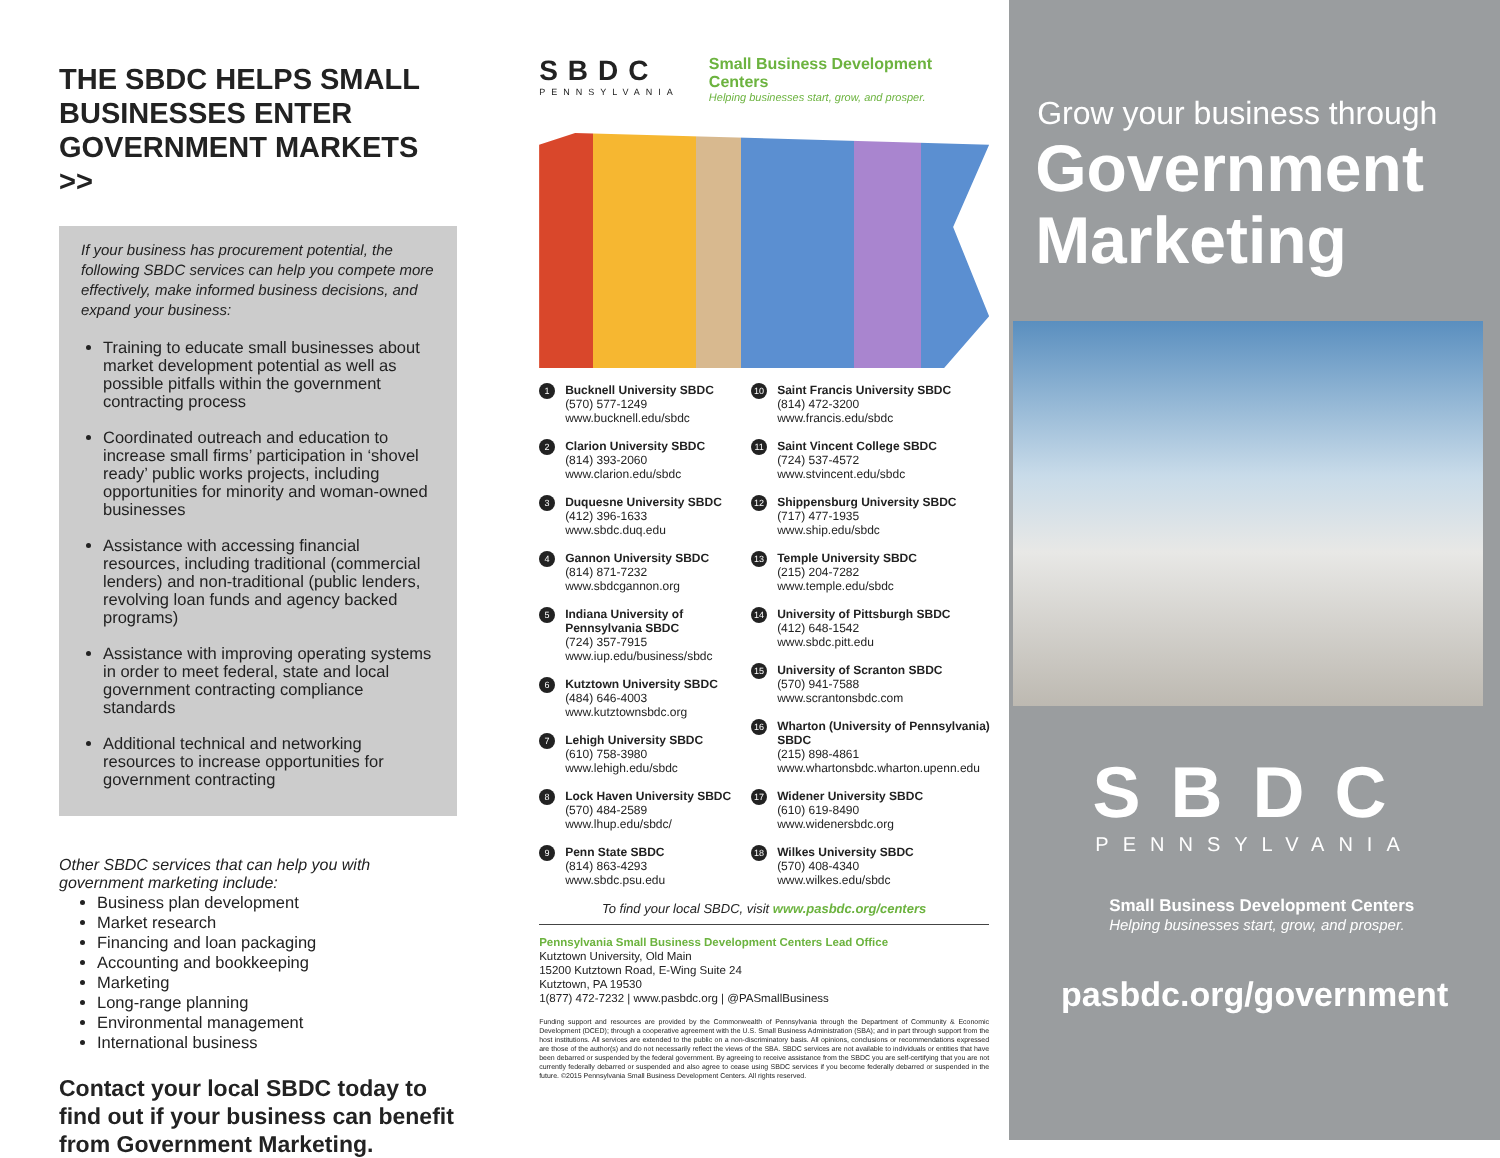THE SBDC HELPS SMALL BUSINESSES ENTER GOVERNMENT MARKETS >>
If your business has procurement potential, the following SBDC services can help you compete more effectively, make informed business decisions, and expand your business:
Training to educate small businesses about market development potential as well as possible pitfalls within the government contracting process
Coordinated outreach and education to increase small firms’ participation in ‘shovel ready’ public works projects, including opportunities for minority and woman-owned businesses
Assistance with accessing financial resources, including traditional (commercial lenders) and non-traditional (public lenders, revolving loan funds and agency backed programs)
Assistance with improving operating systems in order to meet federal, state and local government contracting compliance standards
Additional technical and networking resources to increase opportunities for government contracting
Other SBDC services that can help you with government marketing include:
Business plan development
Market research
Financing and loan packaging
Accounting and bookkeeping
Marketing
Long-range planning
Environmental management
International business
Contact your local SBDC today to find out if your business can benefit from Government Marketing.
SBDC
PENNSYLVANIA
Small Business Development Centers
Helping businesses start, grow, and prosper.
1
Bucknell University SBDC
(570) 577-1249
www.bucknell.edu/sbdc
2
Clarion University SBDC
(814) 393-2060
www.clarion.edu/sbdc
3
Duquesne University SBDC
(412) 396-1633
www.sbdc.duq.edu
4
Gannon University SBDC
(814) 871-7232
www.sbdcgannon.org
5
Indiana University of Pennsylvania SBDC
(724) 357-7915
www.iup.edu/business/sbdc
6
Kutztown University SBDC
(484) 646-4003
www.kutztownsbdc.org
7
Lehigh University SBDC
(610) 758-3980
www.lehigh.edu/sbdc
8
Lock Haven University SBDC
(570) 484-2589
www.lhup.edu/sbdc/
9
Penn State SBDC
(814) 863-4293
www.sbdc.psu.edu
10
Saint Francis University SBDC
(814) 472-3200
www.francis.edu/sbdc
11
Saint Vincent College SBDC
(724) 537-4572
www.stvincent.edu/sbdc
12
Shippensburg University SBDC
(717) 477-1935
www.ship.edu/sbdc
13
Temple University SBDC
(215) 204-7282
www.temple.edu/sbdc
14
University of Pittsburgh SBDC
(412) 648-1542
www.sbdc.pitt.edu
15
University of Scranton SBDC
(570) 941-7588
www.scrantonsbdc.com
16
Wharton (University of Pennsylvania) SBDC
(215) 898-4861
www.whartonsbdc.wharton.upenn.edu
17
Widener University SBDC
(610) 619-8490
www.widenersbdc.org
18
Wilkes University SBDC
(570) 408-4340
www.wilkes.edu/sbdc
To find your local SBDC, visit www.pasbdc.org/centers
Pennsylvania Small Business Development Centers Lead Office
Kutztown University, Old Main
15200 Kutztown Road, E-Wing Suite 24
Kutztown, PA 19530
1(877) 472-7232 | www.pasbdc.org | @PASmallBusiness
Funding support and resources are provided by the Commonwealth of Pennsylvania through the Department of Community & Economic Development (DCED); through a cooperative agreement with the U.S. Small Business Administration (SBA); and in part through support from the host institutions. All services are extended to the public on a non-discriminatory basis. All opinions, conclusions or recommendations expressed are those of the author(s) and do not necessarily reflect the views of the SBA. SBDC services are not available to individuals or entities that have been debarred or suspended by the federal government. By agreeing to receive assistance from the SBDC you are self-certifying that you are not currently federally debarred or suspended and also agree to cease using SBDC services if you become federally debarred or suspended in the future. ©2015 Pennsylvania Small Business Development Centers. All rights reserved.
Grow your business through
Government
Marketing
SBDC
PENNSYLVANIA
Small Business Development Centers
Helping businesses start, grow, and prosper.
pasbdc.org/government